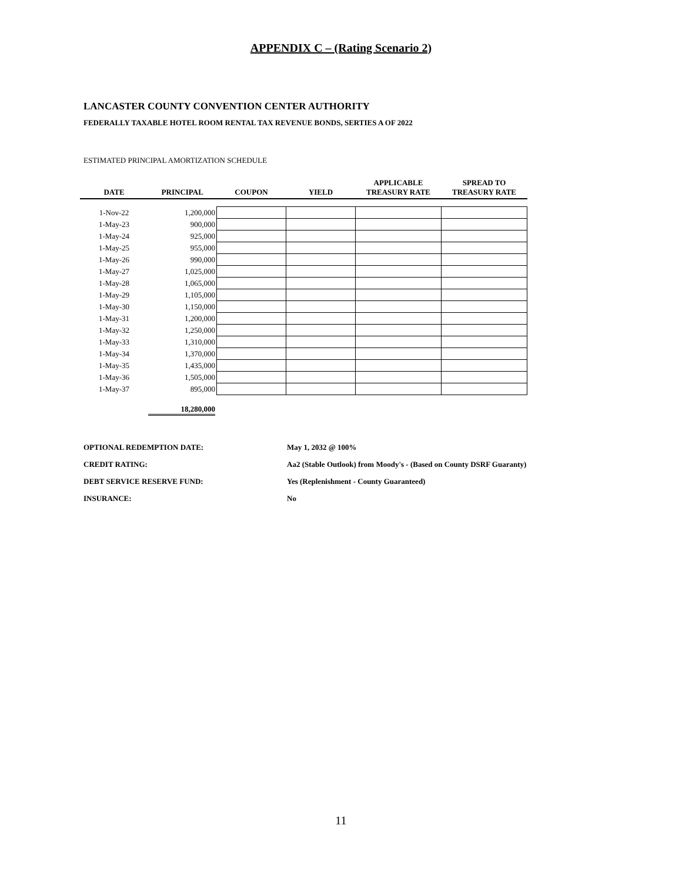APPENDIX C – (Rating Scenario 2)
LANCASTER COUNTY CONVENTION CENTER AUTHORITY
FEDERALLY TAXABLE HOTEL ROOM RENTAL TAX REVENUE BONDS, SERTIES A OF 2022
ESTIMATED PRINCIPAL AMORTIZATION SCHEDULE
| DATE | PRINCIPAL | COUPON | YIELD | APPLICABLE TREASURY RATE | SPREAD TO TREASURY RATE |
| --- | --- | --- | --- | --- | --- |
| 1-Nov-22 | 1,200,000 | | | | |
| 1-May-23 | 900,000 | | | | |
| 1-May-24 | 925,000 | | | | |
| 1-May-25 | 955,000 | | | | |
| 1-May-26 | 990,000 | | | | |
| 1-May-27 | 1,025,000 | | | | |
| 1-May-28 | 1,065,000 | | | | |
| 1-May-29 | 1,105,000 | | | | |
| 1-May-30 | 1,150,000 | | | | |
| 1-May-31 | 1,200,000 | | | | |
| 1-May-32 | 1,250,000 | | | | |
| 1-May-33 | 1,310,000 | | | | |
| 1-May-34 | 1,370,000 | | | | |
| 1-May-35 | 1,435,000 | | | | |
| 1-May-36 | 1,505,000 | | | | |
| 1-May-37 | 895,000 | | | | |
18,280,000
OPTIONAL REDEMPTION DATE: May 1, 2032 @ 100%
CREDIT RATING: Aa2 (Stable Outlook) from Moody's - (Based on County DSRF Guaranty)
DEBT SERVICE RESERVE FUND: Yes (Replenishment - County Guaranteed)
INSURANCE: No
11